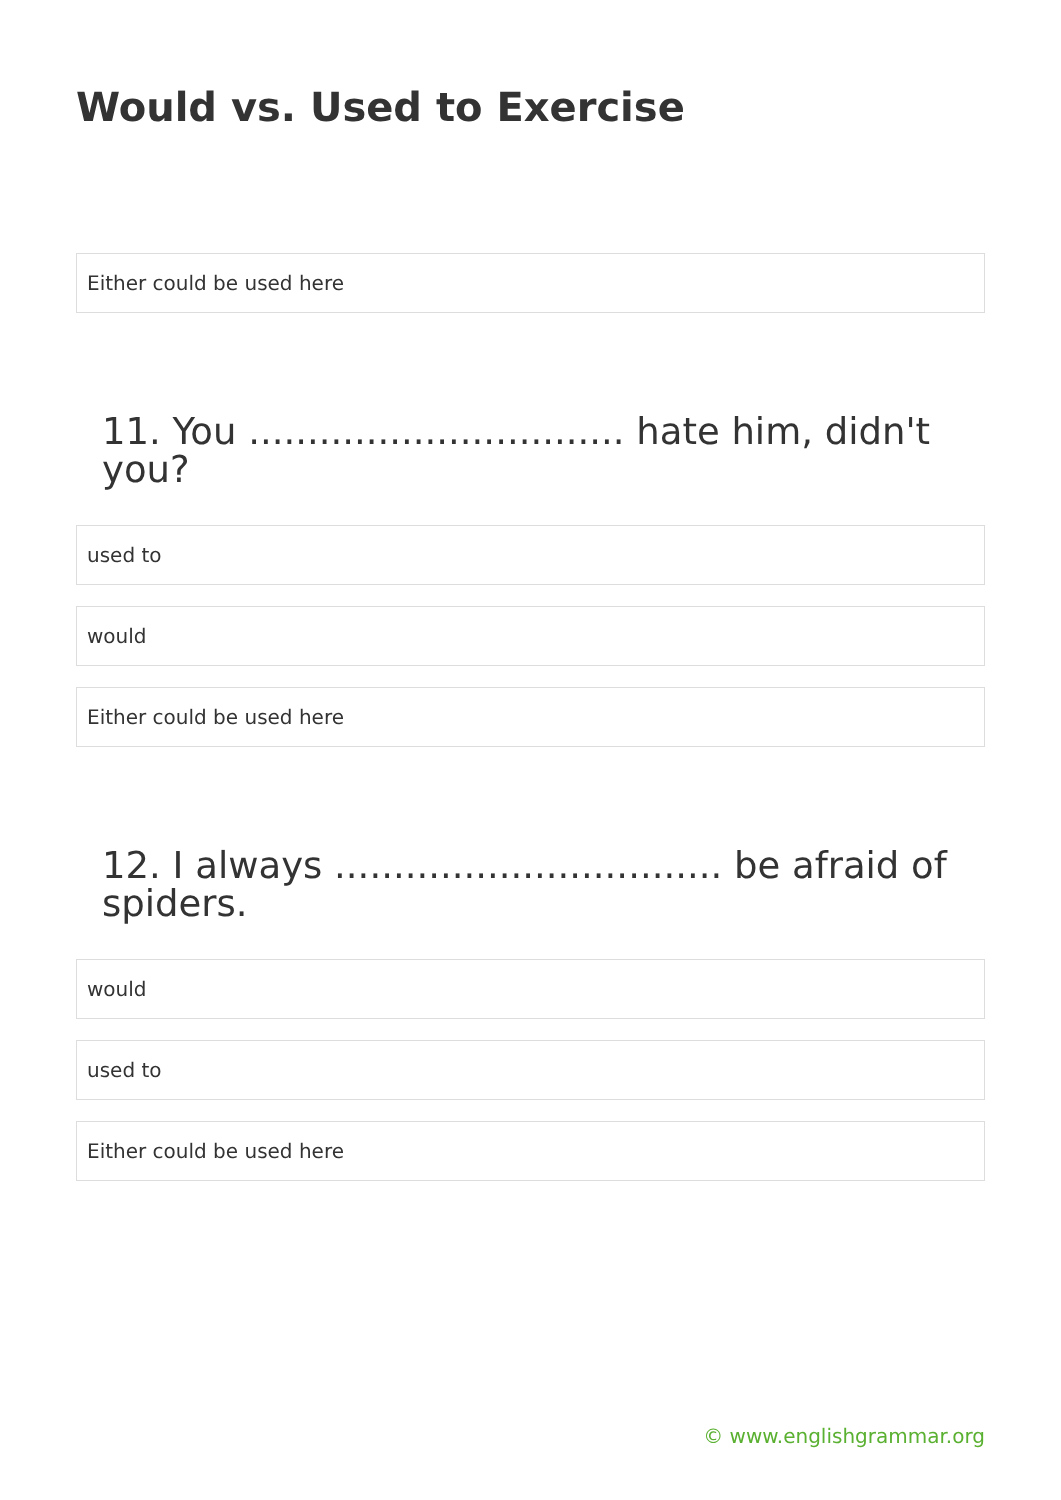Would vs. Used to Exercise
Either could be used here
11. You ................................ hate him, didn't you?
used to
would
Either could be used here
12. I always ................................. be afraid of spiders.
would
used to
Either could be used here
© www.englishgrammar.org